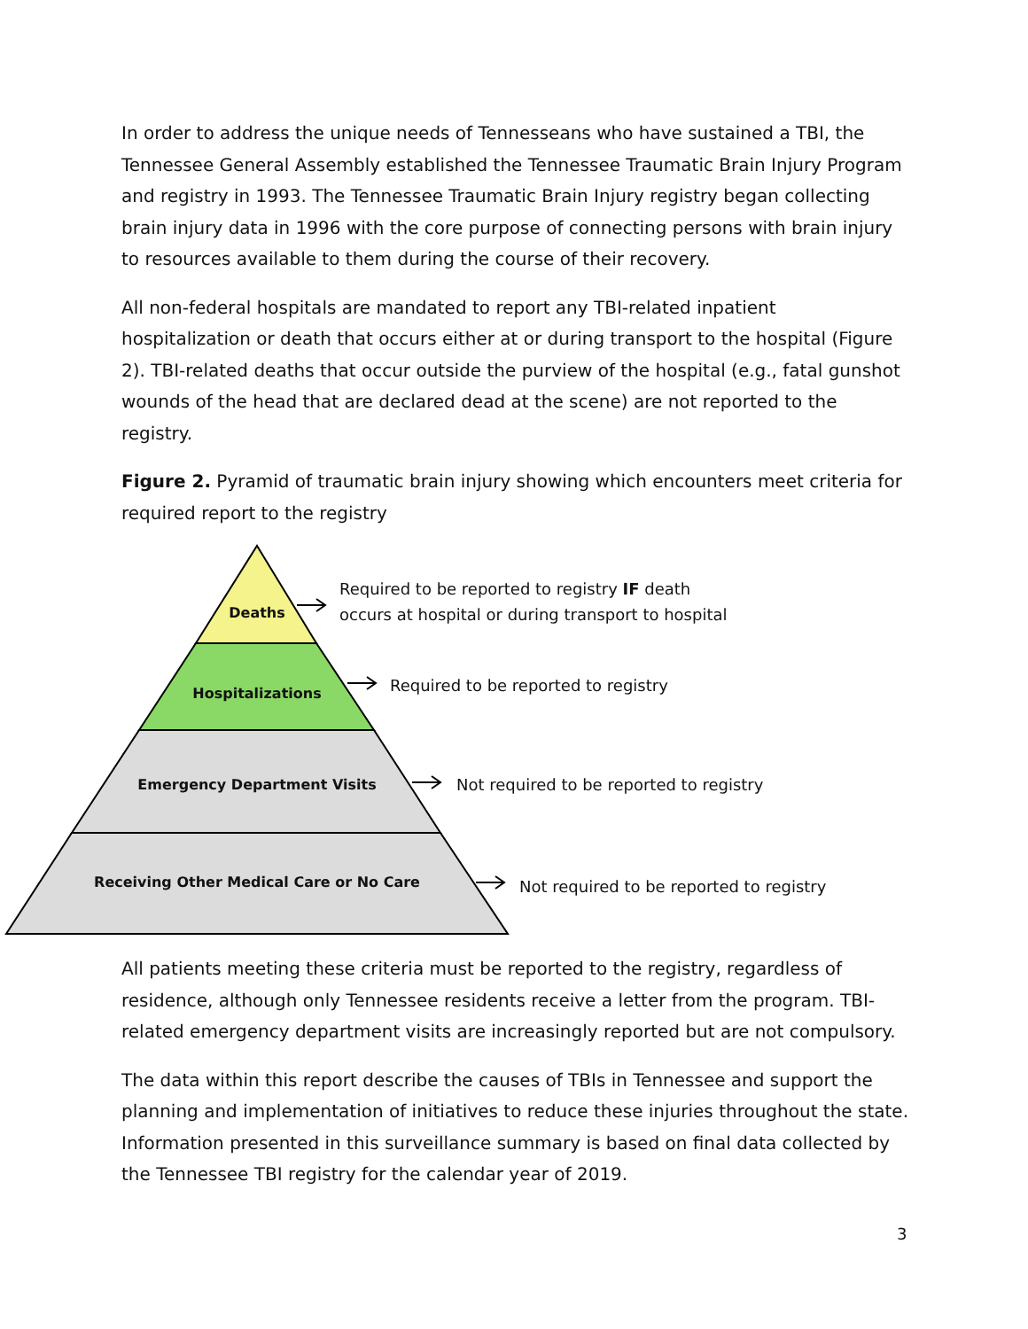In order to address the unique needs of Tennesseans who have sustained a TBI, the Tennessee General Assembly established the Tennessee Traumatic Brain Injury Program and registry in 1993. The Tennessee Traumatic Brain Injury registry began collecting brain injury data in 1996 with the core purpose of connecting persons with brain injury to resources available to them during the course of their recovery.
All non-federal hospitals are mandated to report any TBI-related inpatient hospitalization or death that occurs either at or during transport to the hospital (Figure 2). TBI-related deaths that occur outside the purview of the hospital (e.g., fatal gunshot wounds of the head that are declared dead at the scene) are not reported to the registry.
Figure 2. Pyramid of traumatic brain injury showing which encounters meet criteria for required report to the registry
Deaths
Hospitalizations
Emergency Department Visits
Receiving Other Medical Care or No Care
Required to be reported to registry IF death
occurs at hospital or during transport to hospital
Required to be reported to registry
Not required to be reported to registry
Not required to be reported to registry
All patients meeting these criteria must be reported to the registry, regardless of residence, although only Tennessee residents receive a letter from the program. TBI-related emergency department visits are increasingly reported but are not compulsory.
The data within this report describe the causes of TBIs in Tennessee and support the planning and implementation of initiatives to reduce these injuries throughout the state. Information presented in this surveillance summary is based on final data collected by the Tennessee TBI registry for the calendar year of 2019.
3